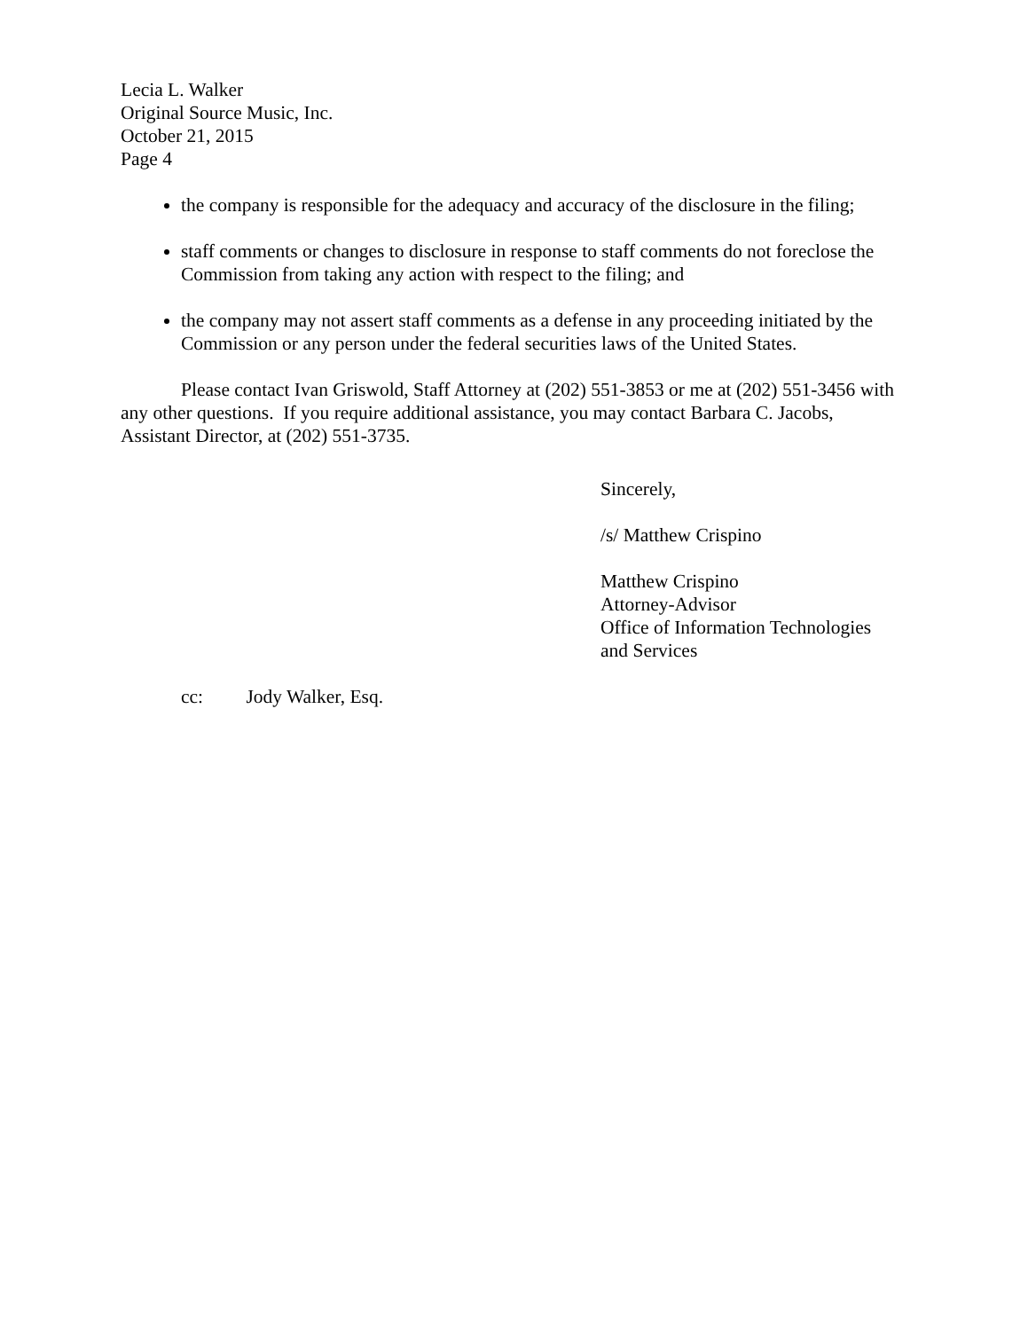Lecia L. Walker
Original Source Music, Inc.
October 21, 2015
Page 4
the company is responsible for the adequacy and accuracy of the disclosure in the filing;
staff comments or changes to disclosure in response to staff comments do not foreclose the Commission from taking any action with respect to the filing; and
the company may not assert staff comments as a defense in any proceeding initiated by the Commission or any person under the federal securities laws of the United States.
Please contact Ivan Griswold, Staff Attorney at (202) 551-3853 or me at (202) 551-3456 with any other questions. If you require additional assistance, you may contact Barbara C. Jacobs, Assistant Director, at (202) 551-3735.
Sincerely,
/s/ Matthew Crispino
Matthew Crispino
Attorney-Advisor
Office of Information Technologies
and Services
cc: Jody Walker, Esq.